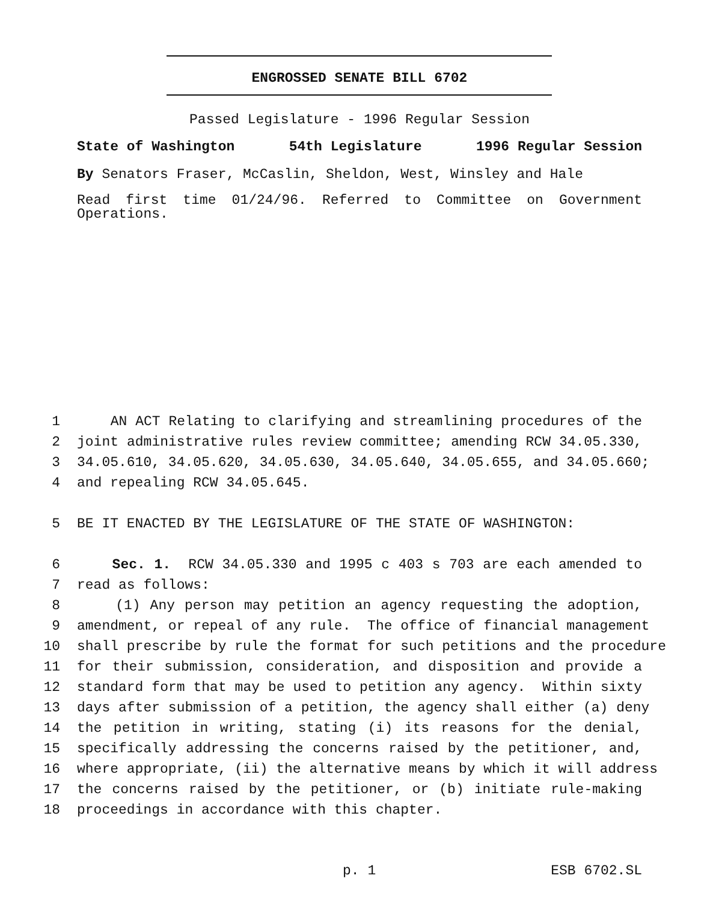ENGROSSED SENATE BILL 6702
Passed Legislature - 1996 Regular Session
State of Washington 54th Legislature 1996 Regular Session
By Senators Fraser, McCaslin, Sheldon, West, Winsley and Hale
Read first time 01/24/96. Referred to Committee on Government
Operations.
1 AN ACT Relating to clarifying and streamlining procedures of the
2 joint administrative rules review committee; amending RCW 34.05.330,
3 34.05.610, 34.05.620, 34.05.630, 34.05.640, 34.05.655, and 34.05.660;
4 and repealing RCW 34.05.645.
5 BE IT ENACTED BY THE LEGISLATURE OF THE STATE OF WASHINGTON:
6 Sec. 1. RCW 34.05.330 and 1995 c 403 s 703 are each amended to
7 read as follows:
8 (1) Any person may petition an agency requesting the adoption,
9 amendment, or repeal of any rule. The office of financial management
10 shall prescribe by rule the format for such petitions and the procedure
11 for their submission, consideration, and disposition and provide a
12 standard form that may be used to petition any agency. Within sixty
13 days after submission of a petition, the agency shall either (a) deny
14 the petition in writing, stating (i) its reasons for the denial,
15 specifically addressing the concerns raised by the petitioner, and,
16 where appropriate, (ii) the alternative means by which it will address
17 the concerns raised by the petitioner, or (b) initiate rule-making
18 proceedings in accordance with this chapter.
p. 1 ESB 6702.SL